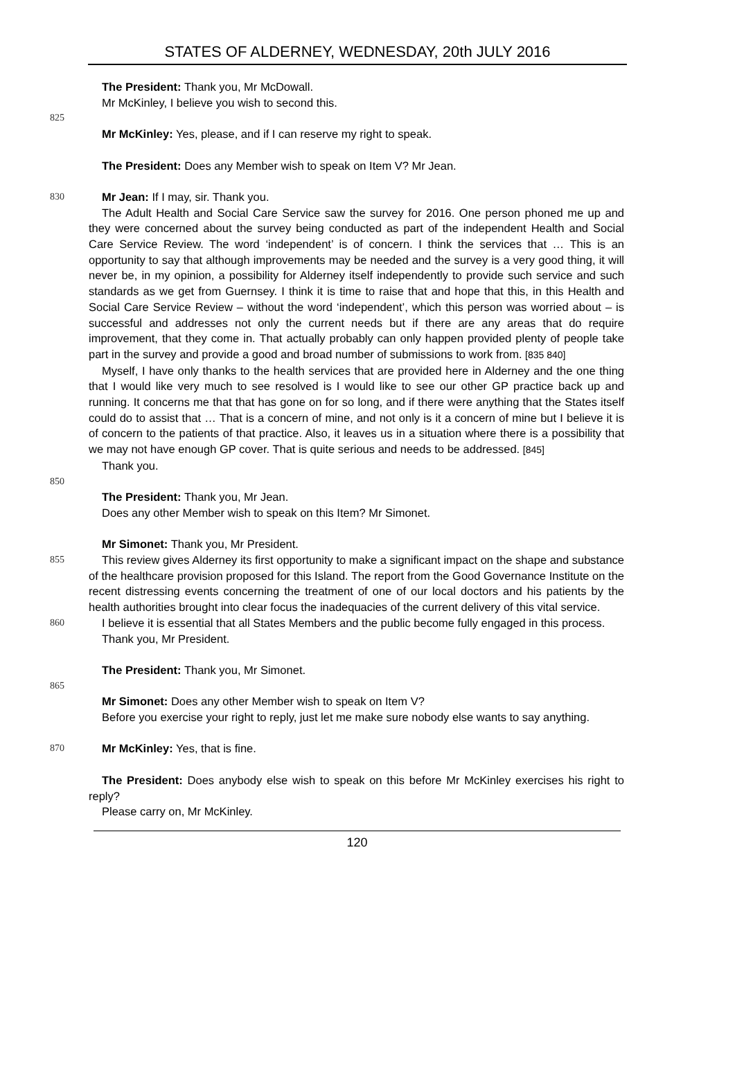STATES OF ALDERNEY, WEDNESDAY, 20th JULY 2016
The President: Thank you, Mr McDowall.
Mr McKinley, I believe you wish to second this.
825
Mr McKinley: Yes, please, and if I can reserve my right to speak.
The President: Does any Member wish to speak on Item V? Mr Jean.
830
Mr Jean: If I may, sir. Thank you.
The Adult Health and Social Care Service saw the survey for 2016. One person phoned me up and they were concerned about the survey being conducted as part of the independent Health and Social Care Service Review. The word ‘independent’ is of concern. I think the services that … This is an opportunity to say that although improvements may be needed and the survey is a very good thing, it will never be, in my opinion, a possibility for Alderney itself independently to provide such service and such standards as we get from Guernsey. I think it is time to raise that and hope that this, in this Health and Social Care Service Review – without the word ‘independent’, which this person was worried about – is successful and addresses not only the current needs but if there are any areas that do require improvement, that they come in. That actually probably can only happen provided plenty of people take part in the survey and provide a good and broad number of submissions to work from. [835 840]
Myself, I have only thanks to the health services that are provided here in Alderney and the one thing that I would like very much to see resolved is I would like to see our other GP practice back up and running. It concerns me that that has gone on for so long, and if there were anything that the States itself could do to assist that … That is a concern of mine, and not only is it a concern of mine but I believe it is of concern to the patients of that practice. Also, it leaves us in a situation where there is a possibility that we may not have enough GP cover. That is quite serious and needs to be addressed. [845]
Thank you.
850
The President: Thank you, Mr Jean.
Does any other Member wish to speak on this Item? Mr Simonet.
Mr Simonet: Thank you, Mr President.
855
This review gives Alderney its first opportunity to make a significant impact on the shape and substance of the healthcare provision proposed for this Island. The report from the Good Governance Institute on the recent distressing events concerning the treatment of one of our local doctors and his patients by the health authorities brought into clear focus the inadequacies of the current delivery of this vital service.
860
I believe it is essential that all States Members and the public become fully engaged in this process.
Thank you, Mr President.
The President: Thank you, Mr Simonet.
865
Mr Simonet: Does any other Member wish to speak on Item V?
Before you exercise your right to reply, just let me make sure nobody else wants to say anything.
870
Mr McKinley: Yes, that is fine.
The President: Does anybody else wish to speak on this before Mr McKinley exercises his right to reply?
Please carry on, Mr McKinley.
120